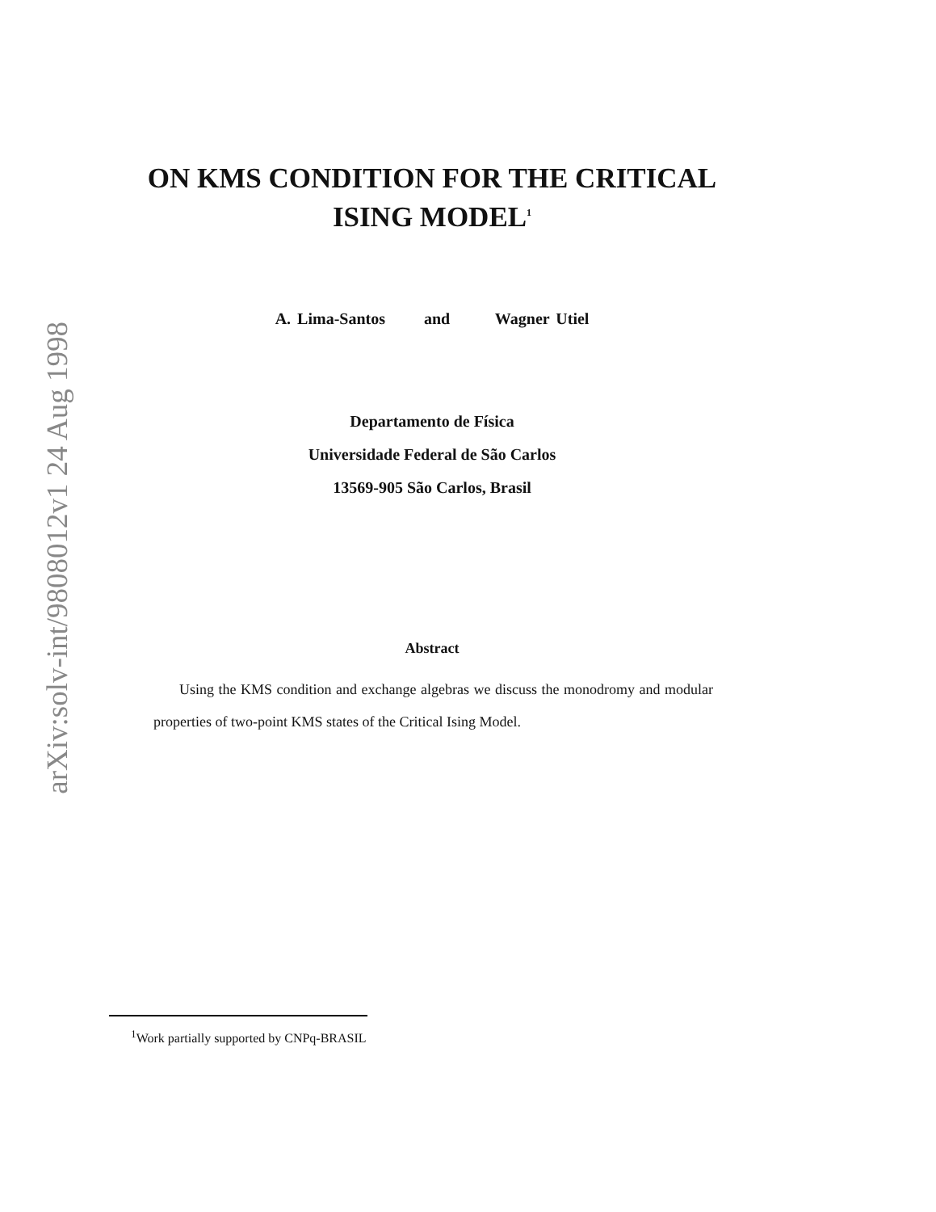arXiv:solv-int/9808012v1 24 Aug 1998
ON KMS CONDITION FOR THE CRITICAL
ISING MODEL<sup>1</sup>
A. Lima-Santos and Wagner Utiel
Departamento de Física
Universidade Federal de São Carlos
13569-905 São Carlos, Brasil
Abstract
Using the KMS condition and exchange algebras we discuss the monodromy and modular properties of two-point KMS states of the Critical Ising Model.
<sup>1</sup> Work partially supported by CNPq-BRASIL